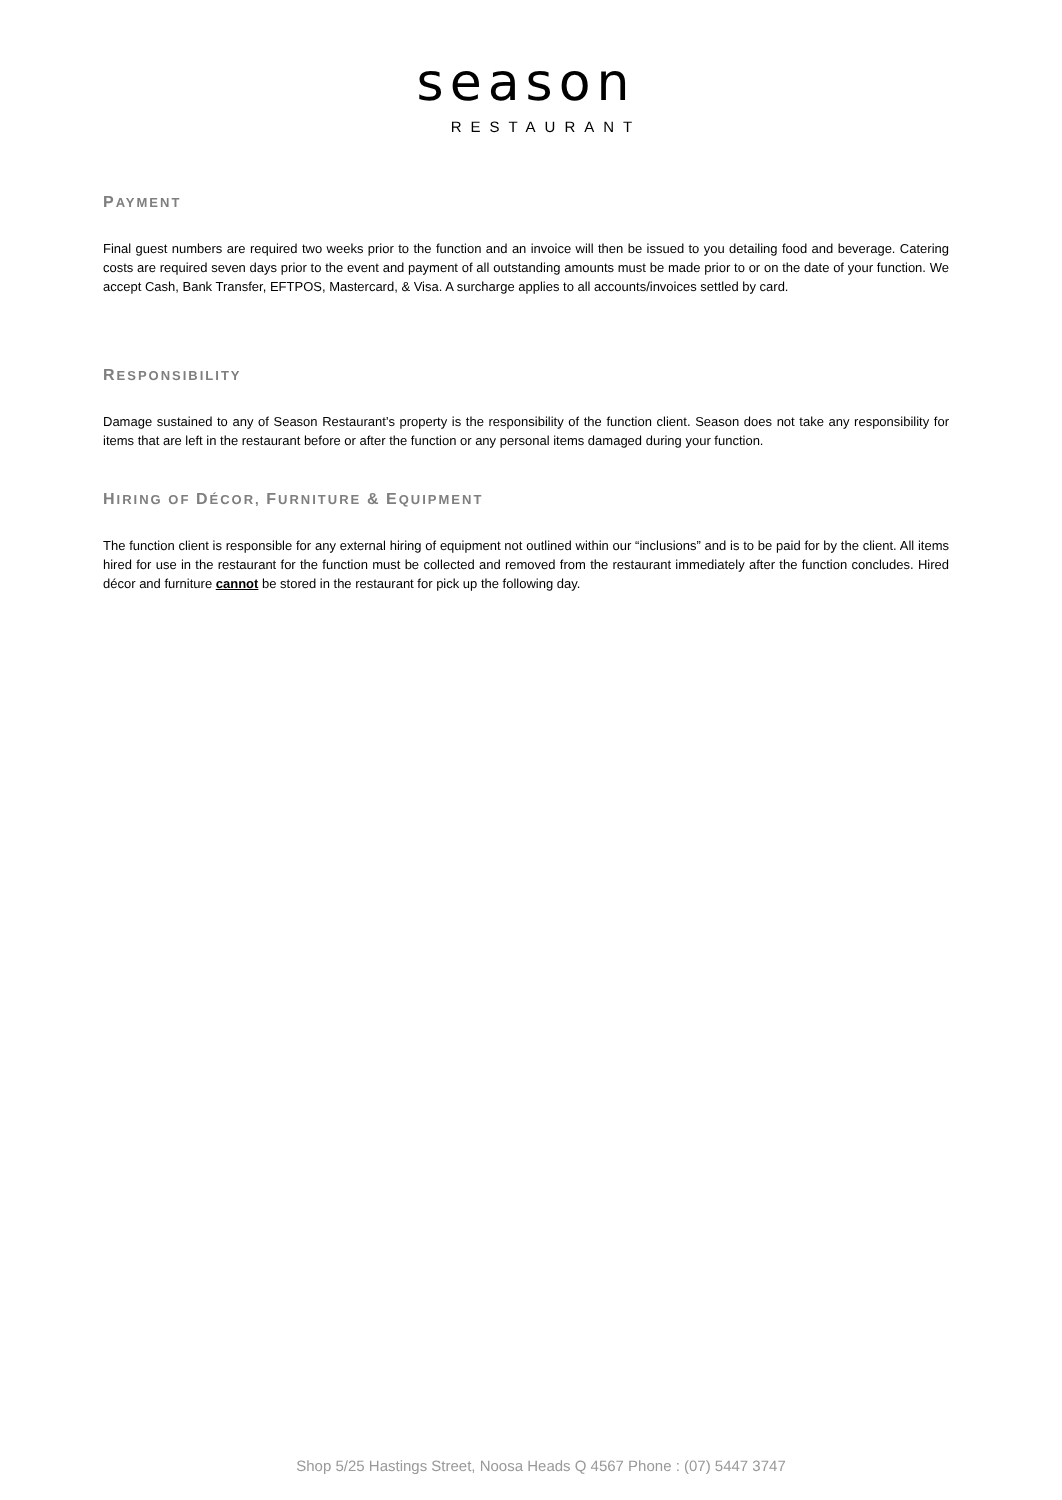season
RESTAURANT
PAYMENT
Final guest numbers are required two weeks prior to the function and an invoice will then be issued to you detailing food and beverage. Catering costs are required seven days prior to the event and payment of all outstanding amounts must be made prior to or on the date of your function. We accept Cash, Bank Transfer, EFTPOS, Mastercard, & Visa. A surcharge applies to all accounts/invoices settled by card.
RESPONSIBILITY
Damage sustained to any of Season Restaurant’s property is the responsibility of the function client. Season does not take any responsibility for items that are left in the restaurant before or after the function or any personal items damaged during your function.
HIRING OF DÉCOR, FURNITURE & EQUIPMENT
The function client is responsible for any external hiring of equipment not outlined within our “inclusions” and is to be paid for by the client. All items hired for use in the restaurant for the function must be collected and removed from the restaurant immediately after the function concludes. Hired décor and furniture cannot be stored in the restaurant for pick up the following day.
Shop 5/25 Hastings Street, Noosa Heads Q 4567 Phone : (07) 5447 3747